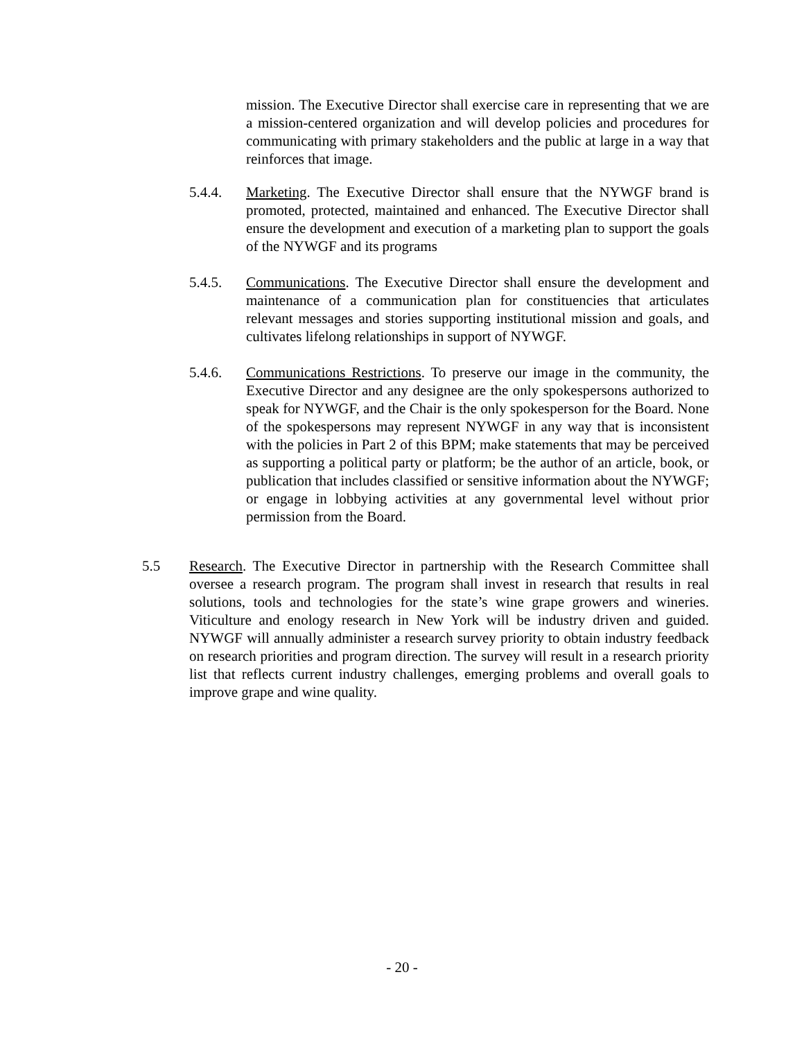mission. The Executive Director shall exercise care in representing that we are a mission-centered organization and will develop policies and procedures for communicating with primary stakeholders and the public at large in a way that reinforces that image.
5.4.4. Marketing. The Executive Director shall ensure that the NYWGF brand is promoted, protected, maintained and enhanced. The Executive Director shall ensure the development and execution of a marketing plan to support the goals of the NYWGF and its programs
5.4.5. Communications. The Executive Director shall ensure the development and maintenance of a communication plan for constituencies that articulates relevant messages and stories supporting institutional mission and goals, and cultivates lifelong relationships in support of NYWGF.
5.4.6. Communications Restrictions. To preserve our image in the community, the Executive Director and any designee are the only spokespersons authorized to speak for NYWGF, and the Chair is the only spokesperson for the Board. None of the spokespersons may represent NYWGF in any way that is inconsistent with the policies in Part 2 of this BPM; make statements that may be perceived as supporting a political party or platform; be the author of an article, book, or publication that includes classified or sensitive information about the NYWGF; or engage in lobbying activities at any governmental level without prior permission from the Board.
5.5 Research. The Executive Director in partnership with the Research Committee shall oversee a research program. The program shall invest in research that results in real solutions, tools and technologies for the state’s wine grape growers and wineries. Viticulture and enology research in New York will be industry driven and guided. NYWGF will annually administer a research survey priority to obtain industry feedback on research priorities and program direction. The survey will result in a research priority list that reflects current industry challenges, emerging problems and overall goals to improve grape and wine quality.
- 20 -